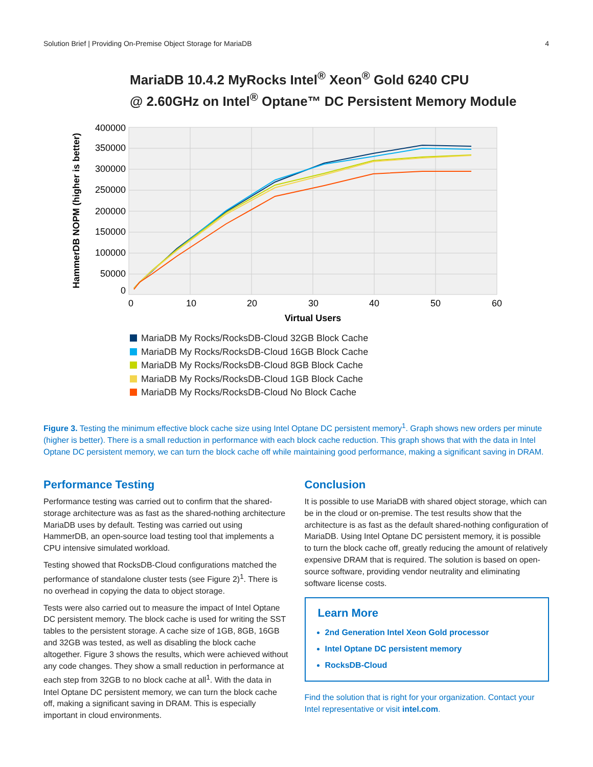Solution Brief | Providing On-Premise Object Storage for MariaDB
4
MariaDB 10.4.2 MyRocks Intel<sup>®</sup> Xeon<sup>®</sup> Gold 6240 CPU
@ 2.60GHz on Intel<sup>®</sup> Optane™ DC Persistent Memory Module
400000
350000
300000
250000
200000
150000
100000
50000
0
0
10
20
30
40
50
60
Virtual Users
HammerDB NOPM (higher is better)
MariaDB My Rocks/RocksDB-Cloud 32GB Block Cache
MariaDB My Rocks/RocksDB-Cloud 16GB Block Cache
MariaDB My Rocks/RocksDB-Cloud 8GB Block Cache
MariaDB My Rocks/RocksDB-Cloud 1GB Block Cache
MariaDB My Rocks/RocksDB-Cloud No Block Cache
Figure 3. Testing the minimum effective block cache size using Intel Optane DC persistent memory<sup>1</sup>. Graph shows new orders per minute (higher is better). There is a small reduction in performance with each block cache reduction. This graph shows that with the data in Intel Optane DC persistent memory, we can turn the block cache off while maintaining good performance, making a significant saving in DRAM.
Performance Testing
Performance testing was carried out to confirm that the shared-storage architecture was as fast as the shared-nothing architecture MariaDB uses by default. Testing was carried out using HammerDB, an open-source load testing tool that implements a CPU intensive simulated workload.
Testing showed that RocksDB-Cloud configurations matched the performance of standalone cluster tests (see Figure 2)<sup>1</sup>. There is no overhead in copying the data to object storage.
Tests were also carried out to measure the impact of Intel Optane DC persistent memory. The block cache is used for writing the SST tables to the persistent storage. A cache size of 1GB, 8GB, 16GB and 32GB was tested, as well as disabling the block cache altogether. Figure 3 shows the results, which were achieved without any code changes. They show a small reduction in performance at each step from 32GB to no block cache at all<sup>1</sup>. With the data in Intel Optane DC persistent memory, we can turn the block cache off, making a significant saving in DRAM. This is especially important in cloud environments.
Conclusion
It is possible to use MariaDB with shared object storage, which can be in the cloud or on-premise. The test results show that the architecture is as fast as the default shared-nothing configuration of MariaDB. Using Intel Optane DC persistent memory, it is possible to turn the block cache off, greatly reducing the amount of relatively expensive DRAM that is required. The solution is based on open-source software, providing vendor neutrality and eliminating software license costs.
Learn More
2nd Generation Intel Xeon Gold processor
Intel Optane DC persistent memory
RocksDB-Cloud
Find the solution that is right for your organization. Contact your Intel representative or visit intel.com.